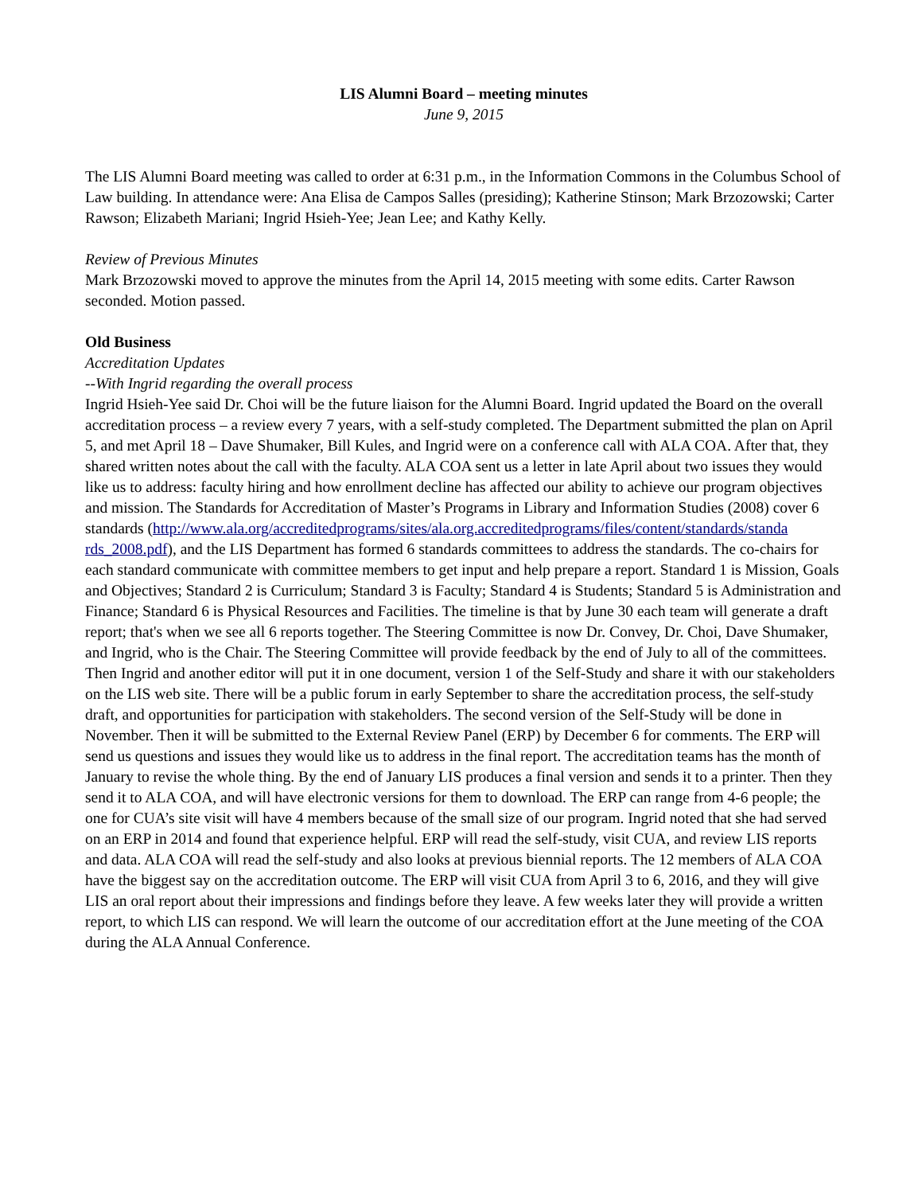LIS Alumni Board – meeting minutes
June 9, 2015
The LIS Alumni Board meeting was called to order at 6:31 p.m., in the Information Commons in the Columbus School of Law building. In attendance were: Ana Elisa de Campos Salles (presiding); Katherine Stinson; Mark Brzozowski; Carter Rawson; Elizabeth Mariani; Ingrid Hsieh-Yee; Jean Lee; and Kathy Kelly.
Review of Previous Minutes
Mark Brzozowski moved to approve the minutes from the April 14, 2015 meeting with some edits. Carter Rawson seconded. Motion passed.
Old Business
Accreditation Updates
--With Ingrid regarding the overall process
Ingrid Hsieh-Yee said Dr. Choi will be the future liaison for the Alumni Board. Ingrid updated the Board on the overall accreditation process – a review every 7 years, with a self-study completed. The Department submitted the plan on April 5, and met April 18 – Dave Shumaker, Bill Kules, and Ingrid were on a conference call with ALA COA. After that, they shared written notes about the call with the faculty. ALA COA sent us a letter in late April about two issues they would like us to address: faculty hiring and how enrollment decline has affected our ability to achieve our program objectives and mission. The Standards for Accreditation of Master’s Programs in Library and Information Studies (2008) cover 6 standards (http://www.ala.org/accreditedprograms/sites/ala.org.accreditedprograms/files/content/standards/standa rds_2008.pdf), and the LIS Department has formed 6 standards committees to address the standards. The co-chairs for each standard communicate with committee members to get input and help prepare a report. Standard 1 is Mission, Goals and Objectives; Standard 2 is Curriculum; Standard 3 is Faculty; Standard 4 is Students; Standard 5 is Administration and Finance; Standard 6 is Physical Resources and Facilities. The timeline is that by June 30 each team will generate a draft report; that's when we see all 6 reports together. The Steering Committee is now Dr. Convey, Dr. Choi, Dave Shumaker, and Ingrid, who is the Chair. The Steering Committee will provide feedback by the end of July to all of the committees. Then Ingrid and another editor will put it in one document, version 1 of the Self-Study and share it with our stakeholders on the LIS web site. There will be a public forum in early September to share the accreditation process, the self-study draft, and opportunities for participation with stakeholders. The second version of the Self-Study will be done in November. Then it will be submitted to the External Review Panel (ERP) by December 6 for comments. The ERP will send us questions and issues they would like us to address in the final report. The accreditation teams has the month of January to revise the whole thing. By the end of January LIS produces a final version and sends it to a printer. Then they send it to ALA COA, and will have electronic versions for them to download. The ERP can range from 4-6 people; the one for CUA’s site visit will have 4 members because of the small size of our program. Ingrid noted that she had served on an ERP in 2014 and found that experience helpful. ERP will read the self-study, visit CUA, and review LIS reports and data. ALA COA will read the self-study and also looks at previous biennial reports. The 12 members of ALA COA have the biggest say on the accreditation outcome. The ERP will visit CUA from April 3 to 6, 2016, and they will give LIS an oral report about their impressions and findings before they leave. A few weeks later they will provide a written report, to which LIS can respond. We will learn the outcome of our accreditation effort at the June meeting of the COA during the ALA Annual Conference.